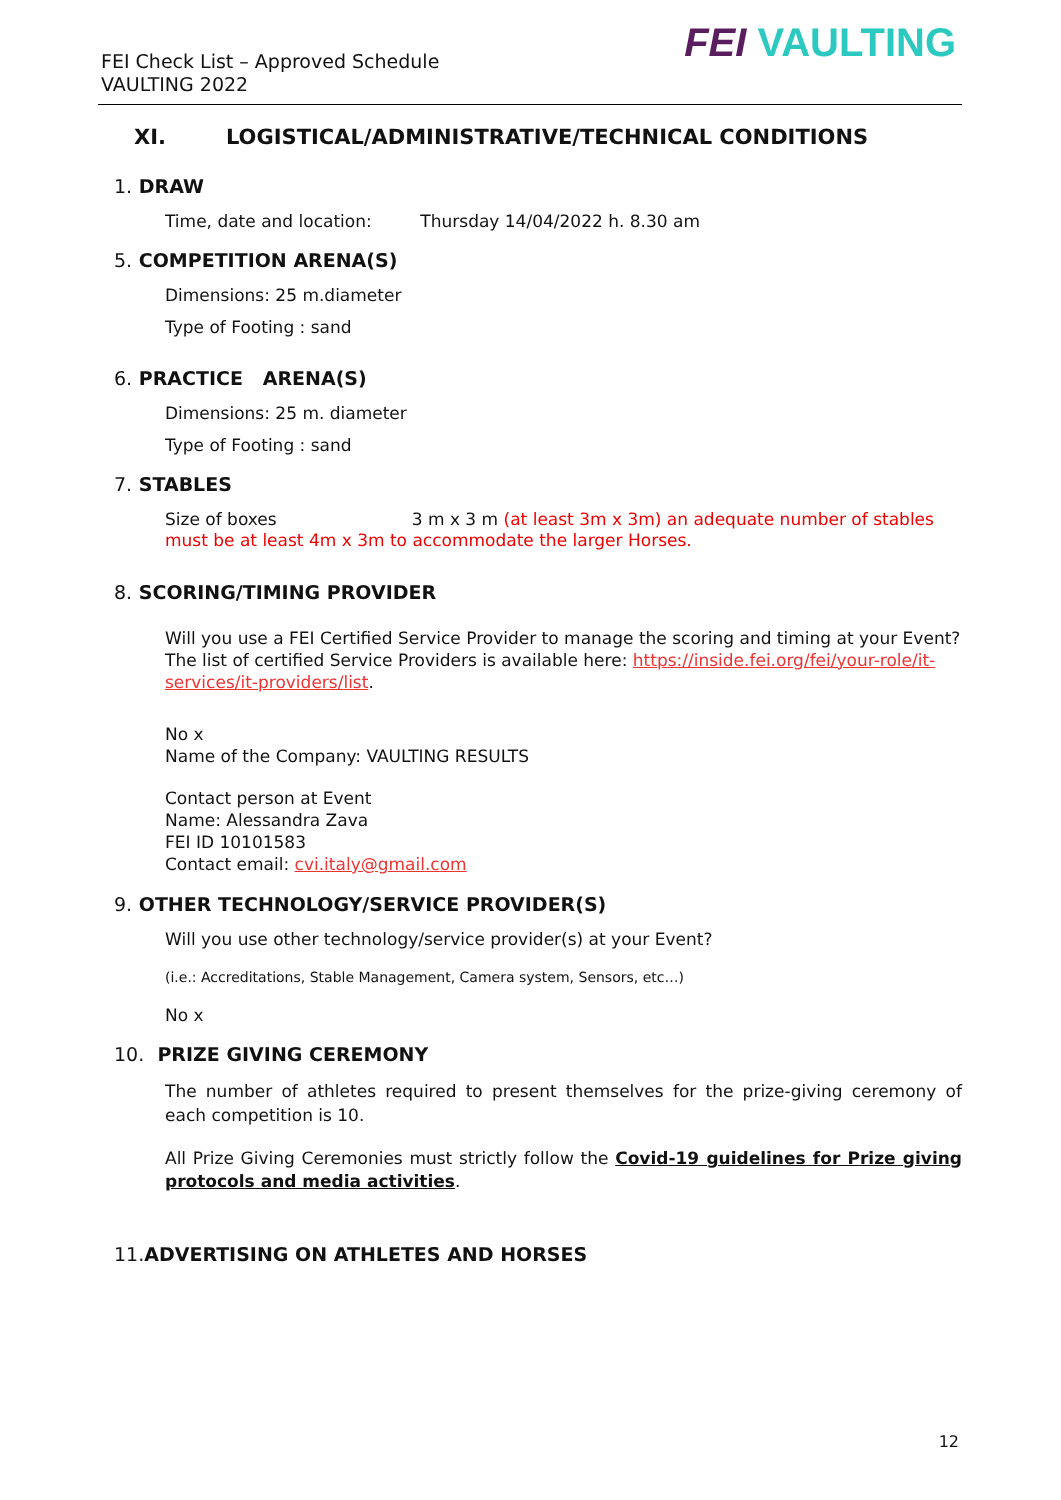FEI Check List – Approved Schedule
VAULTING 2022
FEI VAULTING
XI. LOGISTICAL/ADMINISTRATIVE/TECHNICAL CONDITIONS
1. DRAW
Time, date and location: Thursday 14/04/2022 h. 8.30 am
5. COMPETITION ARENA(S)
Dimensions: 25 m.diameter
Type of Footing : sand
6. PRACTICE ARENA(S)
Dimensions: 25 m. diameter
Type of Footing : sand
7. STABLES
Size of boxes 3 m x 3 m (at least 3m x 3m) an adequate number of stables must be at least 4m x 3m to accommodate the larger Horses.
8. SCORING/TIMING PROVIDER
Will you use a FEI Certified Service Provider to manage the scoring and timing at your Event? The list of certified Service Providers is available here: https://inside.fei.org/fei/your-role/it-services/it-providers/list.
No x
Name of the Company: VAULTING RESULTS
Contact person at Event
Name: Alessandra Zava
FEI ID 10101583
Contact email: cvi.italy@gmail.com
9. OTHER TECHNOLOGY/SERVICE PROVIDER(S)
Will you use other technology/service provider(s) at your Event?
(i.e.: Accreditations, Stable Management, Camera system, Sensors, etc…)
No x
10. PRIZE GIVING CEREMONY
The number of athletes required to present themselves for the prize-giving ceremony of each competition is 10.
All Prize Giving Ceremonies must strictly follow the Covid-19 guidelines for Prize giving protocols and media activities.
11. ADVERTISING ON ATHLETES AND HORSES
12